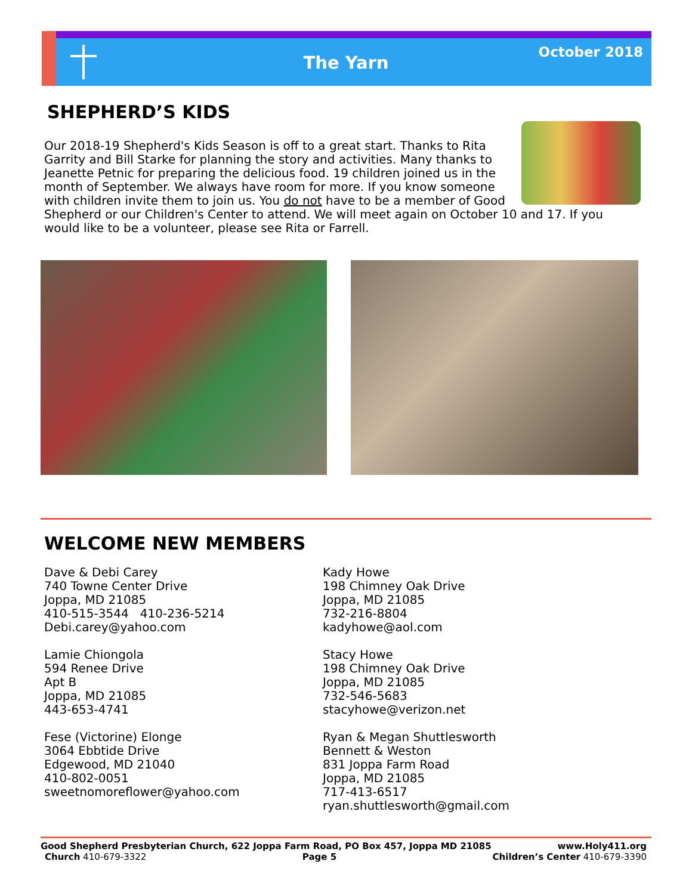The Yarn
October 2018
SHEPHERD’S KIDS
Our 2018-19 Shepherd's Kids Season is off to a great start. Thanks to Rita Garrity and Bill Starke for planning the story and activities. Many thanks to Jeanette Petnic for preparing the delicious food. 19 children joined us in the month of September. We always have room for more. If you know someone with children invite them to join us. You do not have to be a member of Good Shepherd or our Children's Center to attend. We will meet again on October 10 and 17. If you would like to be a volunteer, please see Rita or Farrell.
WELCOME NEW MEMBERS
Dave & Debi Carey
740 Towne Center Drive
Joppa, MD 21085
410-515-3544 410-236-5214
Debi.carey@yahoo.com
Lamie Chiongola
594 Renee Drive
Apt B
Joppa, MD 21085
443-653-4741
Fese (Victorine) Elonge
3064 Ebbtide Drive
Edgewood, MD 21040
410-802-0051
sweetnomoreflower@yahoo.com
Kady Howe
198 Chimney Oak Drive
Joppa, MD 21085
732-216-8804
kadyhowe@aol.com
Stacy Howe
198 Chimney Oak Drive
Joppa, MD 21085
732-546-5683
stacyhowe@verizon.net
Ryan & Megan Shuttlesworth
Bennett & Weston
831 Joppa Farm Road
Joppa, MD 21085
717-413-6517
ryan.shuttlesworth@gmail.com
Good Shepherd Presbyterian Church, 622 Joppa Farm Road, PO Box 457, Joppa MD 21085 www.Holy411.org
Church 410-679-3322 Page 5 Children’s Center 410-679-3390